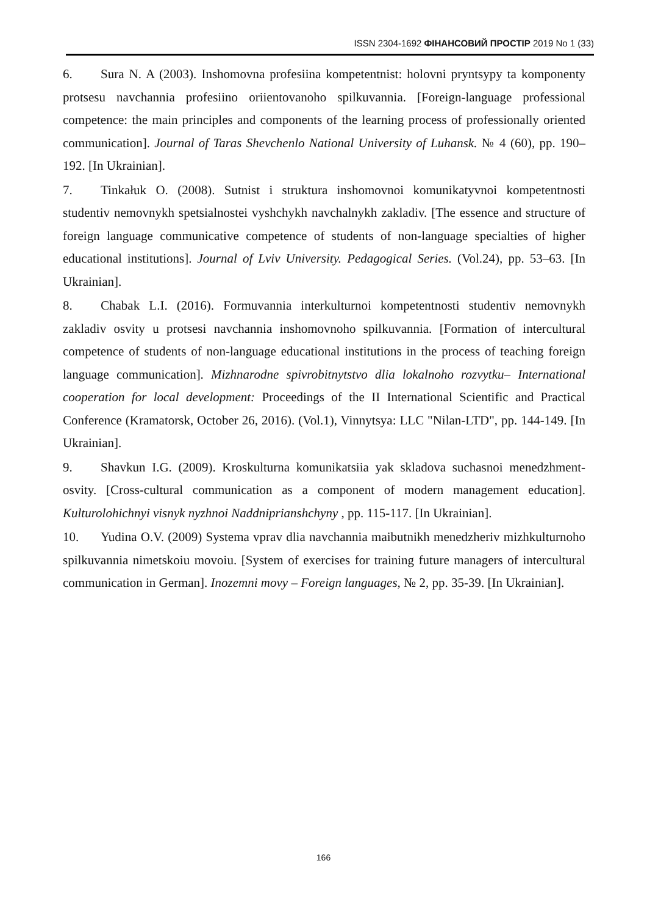ISSN 2304-1692 ФІНАНСОВИЙ ПРОСТІР 2019 No 1 (33)
6. Sura N. A (2003). Inshomovna profesiina kompetentnist: holovni pryntsypy ta komponenty protsesu navchannia profesiino oriientovanoho spilkuvannia. [Foreign-language professional competence: the main principles and components of the learning process of professionally oriented communication]. Journal of Taras Shevchenlo National University of Luhansk. № 4 (60), pp. 190–192. [In Ukrainian].
7. Tinkałuk O. (2008). Sutnist i struktura inshomovnoi komunikatyvnoi kompetentnosti studentiv nemovnykh spetsialnostei vyshchykh navchalnykh zakladiv. [The essence and structure of foreign language communicative competence of students of non-language specialties of higher educational institutions]. Journal of Lviv University. Pedagogical Series. (Vol.24), pp. 53–63. [In Ukrainian].
8. Chabak L.I. (2016). Formuvannia interkulturnoi kompetentnosti studentiv nemovnykh zakladiv osvity u protsesi navchannia inshomovnoho spilkuvannia. [Formation of intercultural competence of students of non-language educational institutions in the process of teaching foreign language communication]. Mizhnarodne spivrobitnytstvo dlia lokalnoho rozvytku– International cooperation for local development: Proceedings of the II International Scientific and Practical Conference (Kramatorsk, October 26, 2016). (Vol.1), Vinnytsya: LLC "Nilan-LTD", pp. 144-149. [In Ukrainian].
9. Shavkun I.G. (2009). Kroskulturna komunikatsiia yak skladova suchasnoi menedzhment-osvity. [Cross-cultural communication as a component of modern management education]. Kulturolohichnyi visnyk nyzhnoi Naddniprianshchyny , pp. 115-117. [In Ukrainian].
10. Yudina O.V. (2009) Systema vprav dlia navchannia maibutnikh menedzheriv mizhkulturnoho spilkuvannia nimetskoiu movoiu. [System of exercises for training future managers of intercultural communication in German]. Inozemni movy – Foreign languages, № 2, pp. 35-39. [In Ukrainian].
166